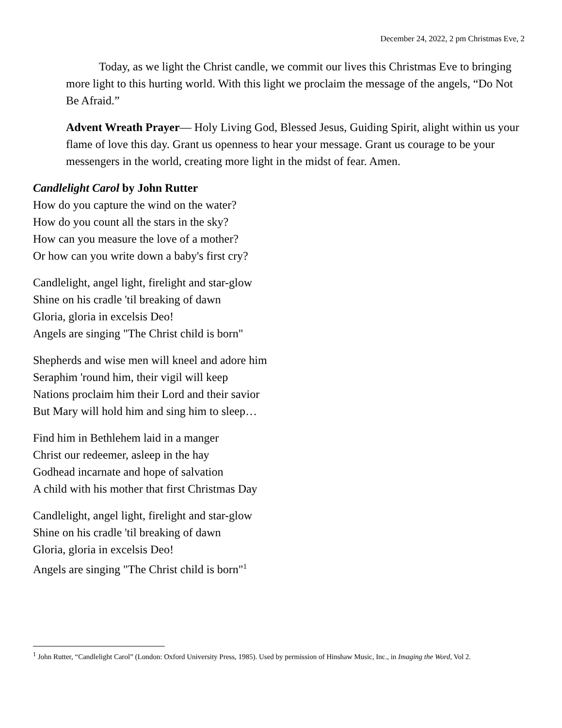December 24, 2022, 2 pm Christmas Eve, 2
Today, as we light the Christ candle, we commit our lives this Christmas Eve to bringing more light to this hurting world. With this light we proclaim the message of the angels, “Do Not Be Afraid.”
Advent Wreath Prayer— Holy Living God, Blessed Jesus, Guiding Spirit, alight within us your flame of love this day. Grant us openness to hear your message. Grant us courage to be your messengers in the world, creating more light in the midst of fear. Amen.
Candlelight Carol by John Rutter
How do you capture the wind on the water?
How do you count all the stars in the sky?
How can you measure the love of a mother?
Or how can you write down a baby's first cry?
Candlelight, angel light, firelight and star-glow
Shine on his cradle 'til breaking of dawn
Gloria, gloria in excelsis Deo!
Angels are singing "The Christ child is born"
Shepherds and wise men will kneel and adore him
Seraphim 'round him, their vigil will keep
Nations proclaim him their Lord and their savior
But Mary will hold him and sing him to sleep…
Find him in Bethlehem laid in a manger
Christ our redeemer, asleep in the hay
Godhead incarnate and hope of salvation
A child with his mother that first Christmas Day
Candlelight, angel light, firelight and star-glow
Shine on his cradle 'til breaking of dawn
Gloria, gloria in excelsis Deo!
Angels are singing "The Christ child is born"<sup>1</sup>
<sup>1</sup> John Rutter, “Candlelight Carol” (London: Oxford University Press, 1985). Used by permission of Hinshaw Music, Inc., in Imaging the Word, Vol 2.